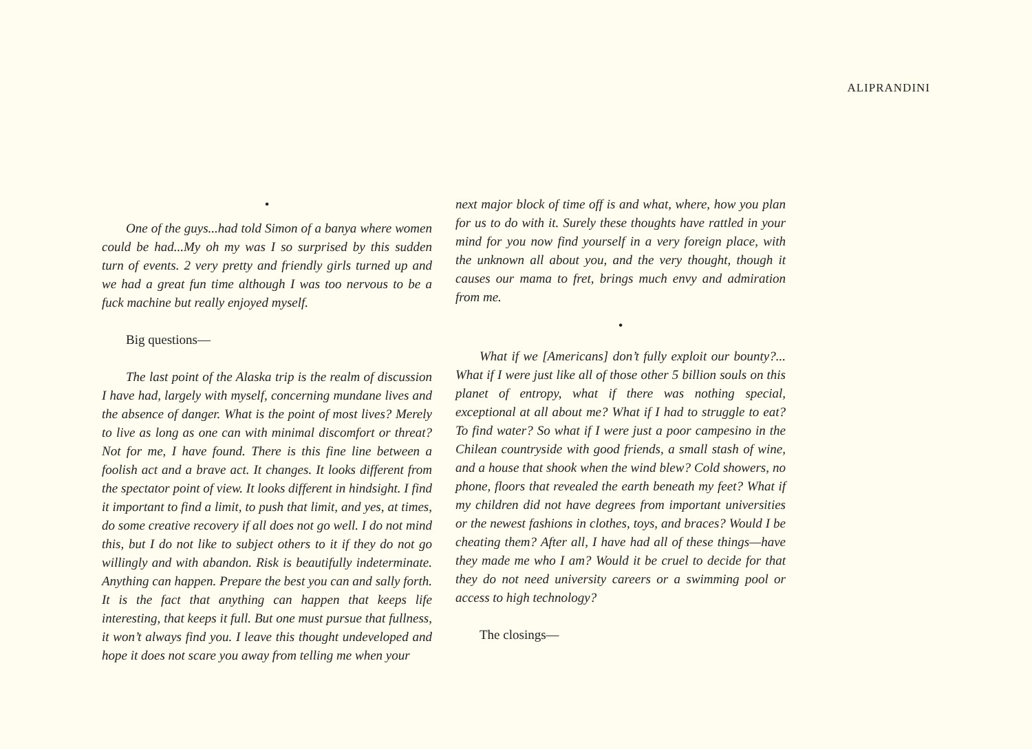ALIPRANDINI
•
One of the guys...had told Simon of a banya where women could be had...My oh my was I so surprised by this sudden turn of events. 2 very pretty and friendly girls turned up and we had a great fun time although I was too nervous to be a fuck machine but really enjoyed myself.
Big questions—
The last point of the Alaska trip is the realm of discussion I have had, largely with myself, concerning mundane lives and the absence of danger. What is the point of most lives? Merely to live as long as one can with minimal discomfort or threat? Not for me, I have found. There is this fine line between a foolish act and a brave act. It changes. It looks different from the spectator point of view. It looks different in hindsight. I find it important to find a limit, to push that limit, and yes, at times, do some creative recovery if all does not go well. I do not mind this, but I do not like to subject others to it if they do not go willingly and with abandon. Risk is beautifully indeterminate. Anything can happen. Prepare the best you can and sally forth. It is the fact that anything can happen that keeps life interesting, that keeps it full. But one must pursue that fullness, it won’t always find you. I leave this thought undeveloped and hope it does not scare you away from telling me when your
next major block of time off is and what, where, how you plan for us to do with it. Surely these thoughts have rattled in your mind for you now find yourself in a very foreign place, with the unknown all about you, and the very thought, though it causes our mama to fret, brings much envy and admiration from me.
•
What if we [Americans] don’t fully exploit our bounty?... What if I were just like all of those other 5 billion souls on this planet of entropy, what if there was nothing special, exceptional at all about me? What if I had to struggle to eat? To find water? So what if I were just a poor campesino in the Chilean countryside with good friends, a small stash of wine, and a house that shook when the wind blew? Cold showers, no phone, floors that revealed the earth beneath my feet? What if my children did not have degrees from important universities or the newest fashions in clothes, toys, and braces? Would I be cheating them? After all, I have had all of these things—have they made me who I am? Would it be cruel to decide for that they do not need university careers or a swimming pool or access to high technology?
The closings—